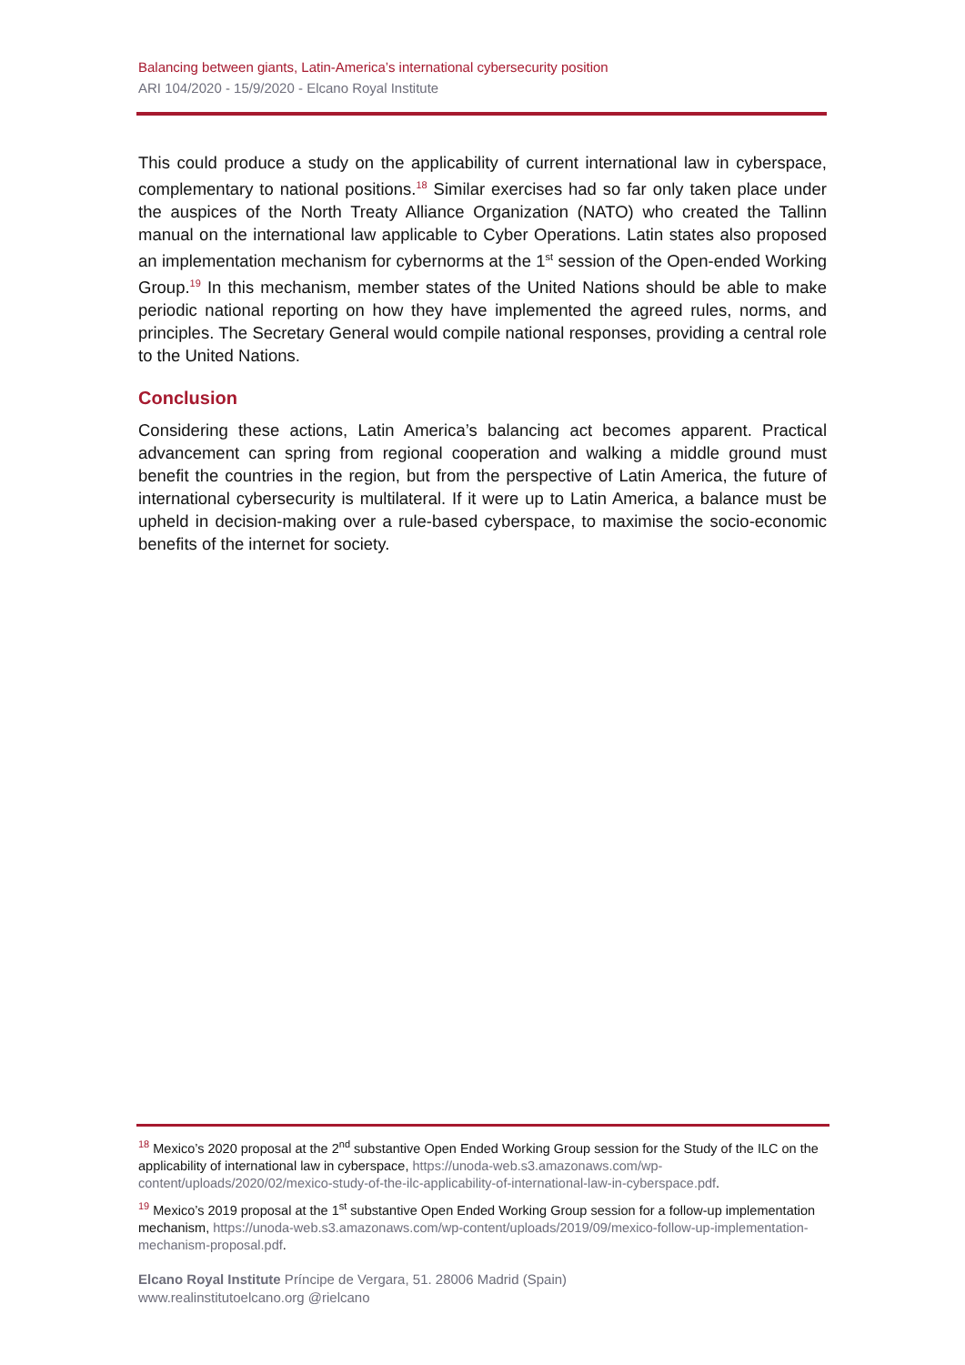Balancing between giants, Latin-America’s international cybersecurity position
ARI 104/2020 - 15/9/2020 - Elcano Royal Institute
This could produce a study on the applicability of current international law in cyberspace, complementary to national positions.<sup>18</sup> Similar exercises had so far only taken place under the auspices of the North Treaty Alliance Organization (NATO) who created the Tallinn manual on the international law applicable to Cyber Operations. Latin states also proposed an implementation mechanism for cybernorms at the 1<sup>st</sup> session of the Open-ended Working Group.<sup>19</sup> In this mechanism, member states of the United Nations should be able to make periodic national reporting on how they have implemented the agreed rules, norms, and principles. The Secretary General would compile national responses, providing a central role to the United Nations.
Conclusion
Considering these actions, Latin America’s balancing act becomes apparent. Practical advancement can spring from regional cooperation and walking a middle ground must benefit the countries in the region, but from the perspective of Latin America, the future of international cybersecurity is multilateral. If it were up to Latin America, a balance must be upheld in decision-making over a rule-based cyberspace, to maximise the socio-economic benefits of the internet for society.
<sup>18</sup> Mexico’s 2020 proposal at the 2<sup>nd</sup> substantive Open Ended Working Group session for the Study of the ILC on the applicability of international law in cyberspace, https://unoda-web.s3.amazonaws.com/wp-content/uploads/2020/02/mexico-study-of-the-ilc-applicability-of-international-law-in-cyberspace.pdf.
<sup>19</sup> Mexico’s 2019 proposal at the 1<sup>st</sup> substantive Open Ended Working Group session for a follow-up implementation mechanism, https://unoda-web.s3.amazonaws.com/wp-content/uploads/2019/09/mexico-follow-up-implementation-mechanism-proposal.pdf.
Elcano Royal Institute Príncipe de Vergara, 51. 28006 Madrid (Spain)
www.realinstitutoelcano.org @rielcano